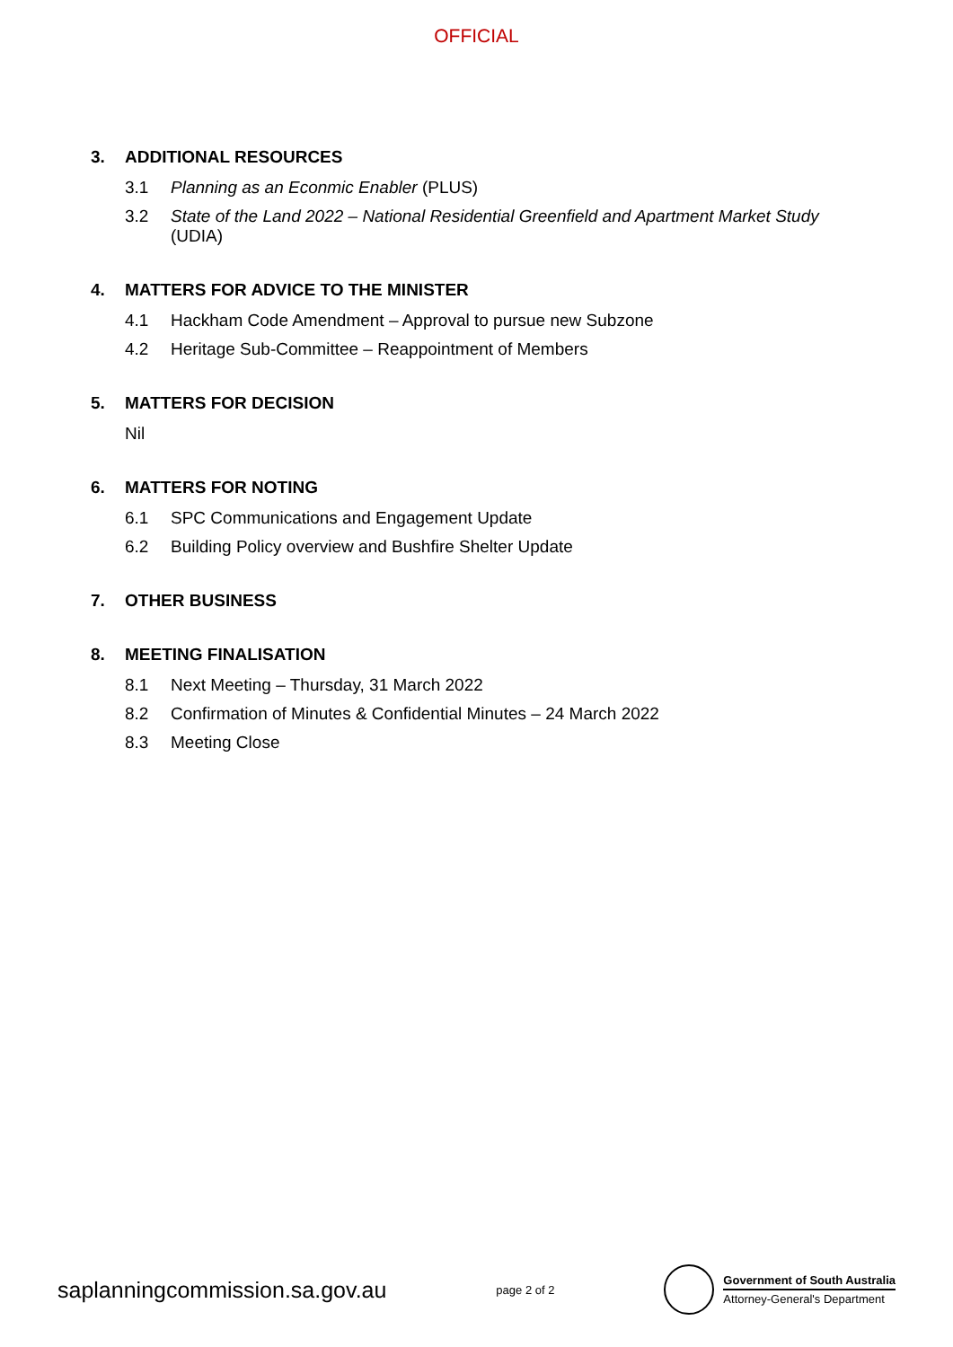OFFICIAL
3. ADDITIONAL RESOURCES
3.1 Planning as an Econmic Enabler (PLUS)
3.2 State of the Land 2022 – National Residential Greenfield and Apartment Market Study (UDIA)
4. MATTERS FOR ADVICE TO THE MINISTER
4.1 Hackham Code Amendment – Approval to pursue new Subzone
4.2 Heritage Sub-Committee – Reappointment of Members
5. MATTERS FOR DECISION
Nil
6. MATTERS FOR NOTING
6.1 SPC Communications and Engagement Update
6.2 Building Policy overview and Bushfire Shelter Update
7. OTHER BUSINESS
8. MEETING FINALISATION
8.1 Next Meeting – Thursday, 31 March 2022
8.2 Confirmation of Minutes & Confidential Minutes – 24 March 2022
8.3 Meeting Close
saplanningcommission.sa.gov.au
page 2 of 2
Government of South Australia
Attorney-General's Department